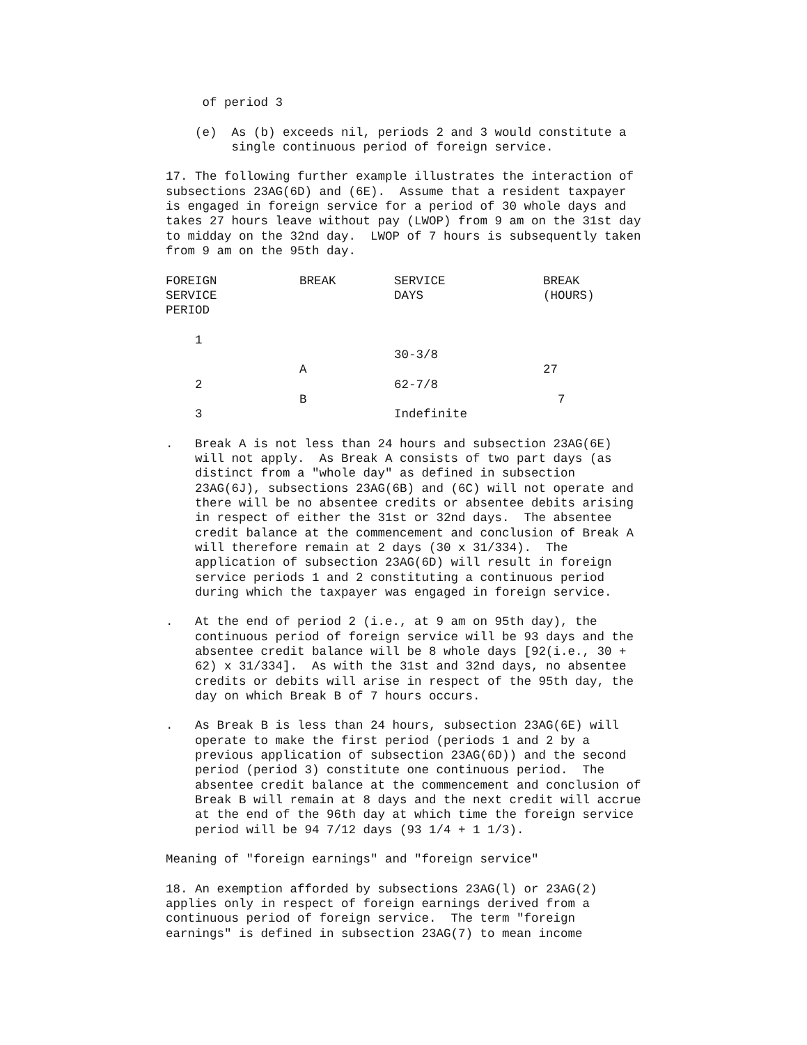of period 3
(e) As (b) exceeds nil, periods 2 and 3 would constitute a single continuous period of foreign service.
17. The following further example illustrates the interaction of subsections 23AG(6D) and (6E). Assume that a resident taxpayer is engaged in foreign service for a period of 30 whole days and takes 27 hours leave without pay (LWOP) from 9 am on the 31st day to midday on the 32nd day. LWOP of 7 hours is subsequently taken from 9 am on the 95th day.
| FOREIGN SERVICE PERIOD | BREAK | SERVICE DAYS | BREAK (HOURS) |
| --- | --- | --- | --- |
| 1 | | | |
| | | 30-3/8 | |
| | A | | 27 |
| 2 | | 62-7/8 | |
| | B | | 7 |
| 3 | | Indefinite | |
. Break A is not less than 24 hours and subsection 23AG(6E) will not apply. As Break A consists of two part days (as distinct from a "whole day" as defined in subsection 23AG(6J), subsections 23AG(6B) and (6C) will not operate and there will be no absentee credits or absentee debits arising in respect of either the 31st or 32nd days. The absentee credit balance at the commencement and conclusion of Break A will therefore remain at 2 days (30 x 31/334). The application of subsection 23AG(6D) will result in foreign service periods 1 and 2 constituting a continuous period during which the taxpayer was engaged in foreign service.
. At the end of period 2 (i.e., at 9 am on 95th day), the continuous period of foreign service will be 93 days and the absentee credit balance will be 8 whole days [92(i.e., 30 + 62) x 31/334]. As with the 31st and 32nd days, no absentee credits or debits will arise in respect of the 95th day, the day on which Break B of 7 hours occurs.
. As Break B is less than 24 hours, subsection 23AG(6E) will operate to make the first period (periods 1 and 2 by a previous application of subsection 23AG(6D)) and the second period (period 3) constitute one continuous period. The absentee credit balance at the commencement and conclusion of Break B will remain at 8 days and the next credit will accrue at the end of the 96th day at which time the foreign service period will be 94 7/12 days (93 1/4 + 1 1/3).
Meaning of "foreign earnings" and "foreign service"
18. An exemption afforded by subsections 23AG(l) or 23AG(2) applies only in respect of foreign earnings derived from a continuous period of foreign service. The term "foreign earnings" is defined in subsection 23AG(7) to mean income